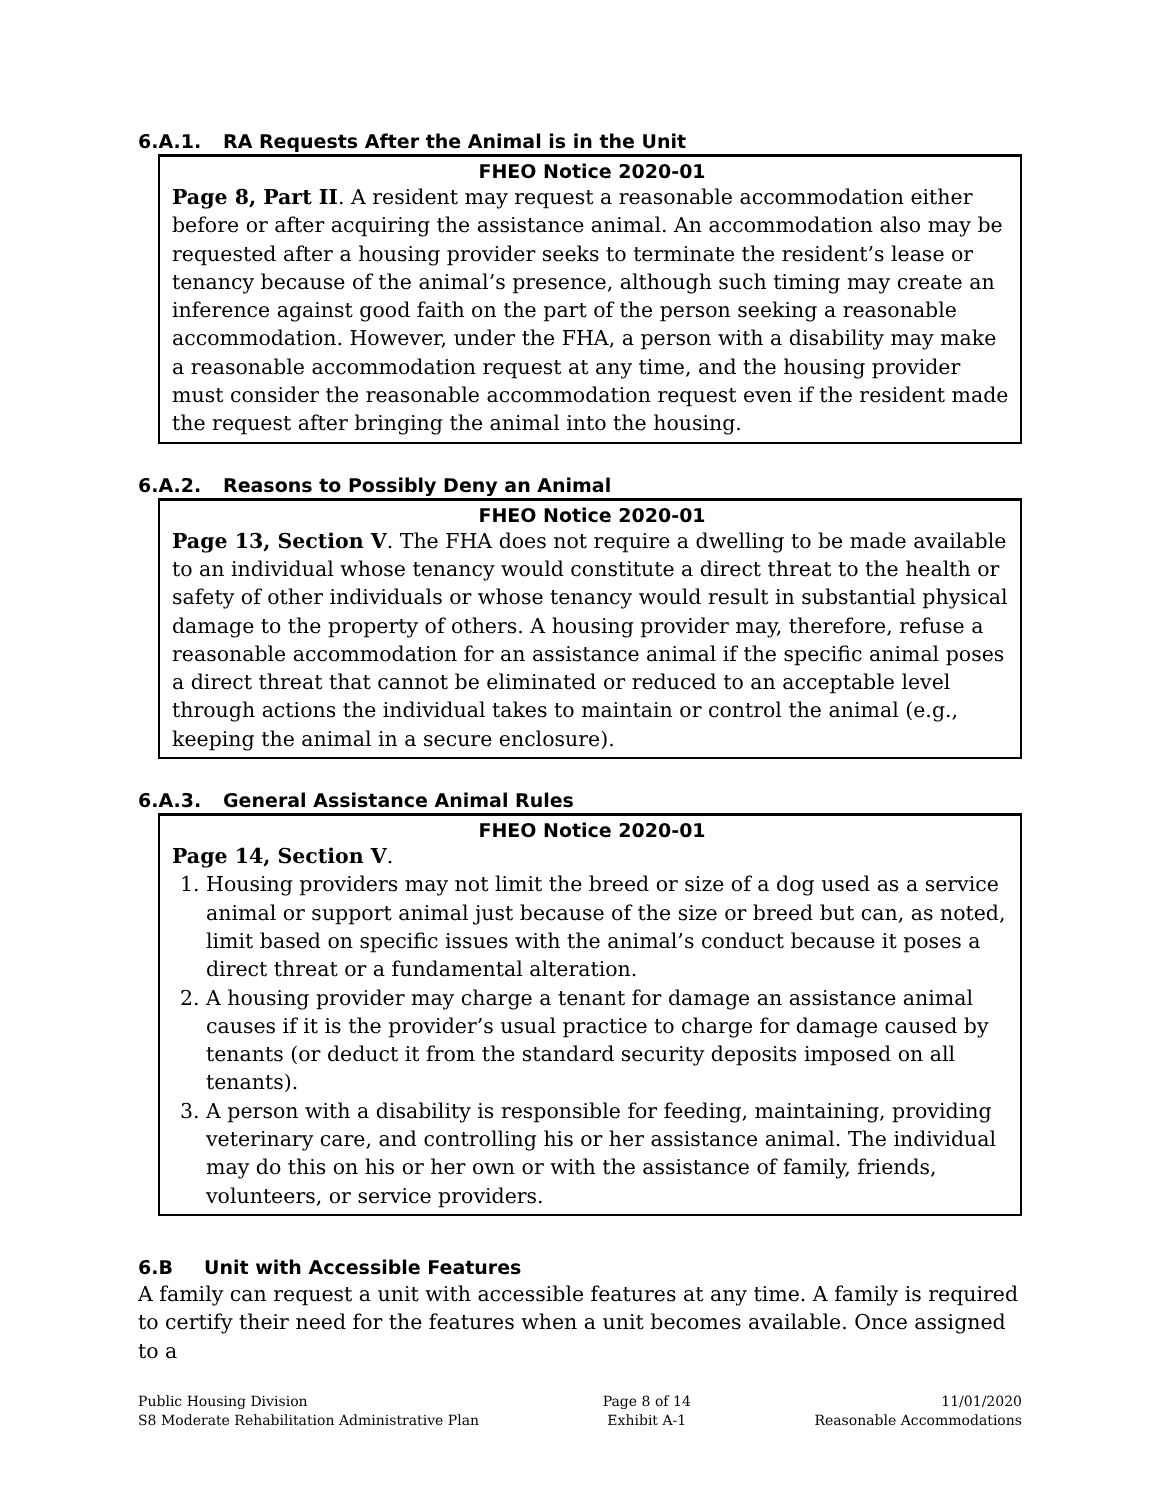6.A.1. RA Requests After the Animal is in the Unit
FHEO Notice 2020-01
Page 8, Part II. A resident may request a reasonable accommodation either before or after acquiring the assistance animal. An accommodation also may be requested after a housing provider seeks to terminate the resident’s lease or tenancy because of the animal’s presence, although such timing may create an inference against good faith on the part of the person seeking a reasonable accommodation. However, under the FHA, a person with a disability may make a reasonable accommodation request at any time, and the housing provider must consider the reasonable accommodation request even if the resident made the request after bringing the animal into the housing.
6.A.2. Reasons to Possibly Deny an Animal
FHEO Notice 2020-01
Page 13, Section V. The FHA does not require a dwelling to be made available to an individual whose tenancy would constitute a direct threat to the health or safety of other individuals or whose tenancy would result in substantial physical damage to the property of others. A housing provider may, therefore, refuse a reasonable accommodation for an assistance animal if the specific animal poses a direct threat that cannot be eliminated or reduced to an acceptable level through actions the individual takes to maintain or control the animal (e.g., keeping the animal in a secure enclosure).
6.A.3. General Assistance Animal Rules
FHEO Notice 2020-01
Page 14, Section V.
1. Housing providers may not limit the breed or size of a dog used as a service animal or support animal just because of the size or breed but can, as noted, limit based on specific issues with the animal’s conduct because it poses a direct threat or a fundamental alteration.
2. A housing provider may charge a tenant for damage an assistance animal causes if it is the provider’s usual practice to charge for damage caused by tenants (or deduct it from the standard security deposits imposed on all tenants).
3. A person with a disability is responsible for feeding, maintaining, providing veterinary care, and controlling his or her assistance animal. The individual may do this on his or her own or with the assistance of family, friends, volunteers, or service providers.
6.B Unit with Accessible Features
A family can request a unit with accessible features at any time. A family is required to certify their need for the features when a unit becomes available. Once assigned to a
Public Housing Division
S8 Moderate Rehabilitation Administrative Plan
Page 8 of 14
Exhibit A-1
11/01/2020
Reasonable Accommodations